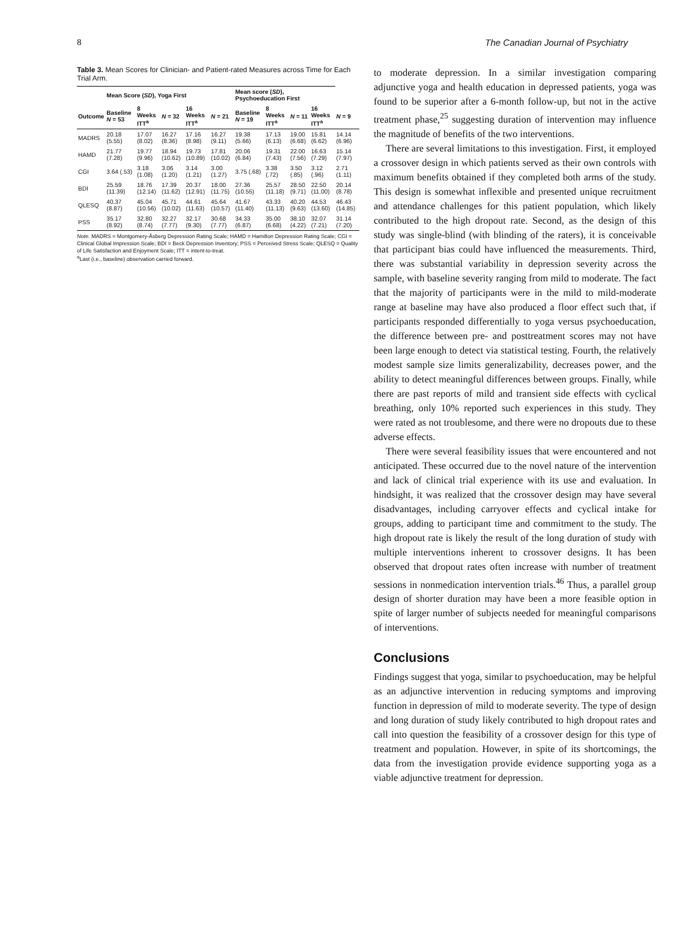8 The Canadian Journal of Psychiatry
Table 3. Mean Scores for Clinician- and Patient-rated Measures across Time for Each Trial Arm.
| | Mean Score ( SD ), Yoga First | | | | | Mean score ( SD ), Psychoeducation First | | | | |
| --- | --- | --- | --- | --- | --- | --- | --- | --- | --- | --- |
| Outcome | Baseline N = 53 | 8 Weeks ITT<sup>a</sup> | N = 32 | 16 Weeks ITT<sup>a</sup> | N = 21 | Baseline N = 19 | 8 Weeks ITT<sup>a</sup> | N = 11 | 16 Weeks ITT<sup>a</sup> | N = 9 |
| MADRS | 20.18 (5.55) | 17.07 (8.02) | 16.27 (8.36) | 17.16 (8.98) | 16.27 (9.11) | 19.38 (5.66) | 17.13 (6.13) | 19.00 (6.68) | 15.81 (6.62) | 14.14 (6.96) |
| HAMD | 21.77 (7.28) | 19.77 (9.96) | 18.94 (10.62) | 19.73 (10.89) | 17.81 (10.02) | 20.06 (6.84) | 19.31 (7.43) | 22.00 (7.56) | 16.63 (7.29) | 15.14 (7.97) |
| CGI | 3.64 (.53) | 3.18 (1.08) | 3.06 (1.20) | 3.14 (1.21) | 3.00 (1.27) | 3.75 (.68) | 3.38 (.72) | 3.50 (.85) | 3.12 (.96) | 2.71 (1.11) |
| BDI | 25.59 (11.39) | 18.76 (12.14) | 17.39 (11.62) | 20.37 (12.91) | 18.00 (11.75) | 27.36 (10.55) | 25.57 (11.18) | 28.50 (9.71) | 22.50 (11.00) | 20.14 (8.78) |
| QLESQ | 40.37 (8.87) | 45.04 (10.56) | 45.71 (10.02) | 44.61 (11.63) | 45.64 (10.57) | 41.67 (11.40) | 43.33 (11.13) | 40.20 (9.63) | 44.53 (13.60) | 46.43 (14.85) |
| PSS | 35.17 (8.92) | 32.80 (8.74) | 32.27 (7.77) | 32.17 (9.30) | 30.68 (7.77) | 34.33 (6.87) | 35.00 (6.68) | 38.10 (4.22) | 32.07 (7.21) | 31.14 (7.20) |
Note. MADRS = Montgomery-Åsberg Depression Rating Scale; HAMD = Hamilton Depression Rating Scale; CGI = Clinical Global Impression Scale; BDI = Beck Depression Inventory; PSS = Perceived Stress Scale; QLESQ = Quality of Life Satisfaction and Enjoyment Scale; ITT = intent-to-treat.
<sup>a</sup> Last (i.e., baseline) observation carried forward.
to moderate depression. In a similar investigation comparing adjunctive yoga and health education in depressed patients, yoga was found to be superior after a 6-month follow-up, but not in the active treatment phase,<sup>25</sup> suggesting duration of intervention may influence the magnitude of benefits of the two interventions.
There are several limitations to this investigation. First, it employed a crossover design in which patients served as their own controls with maximum benefits obtained if they completed both arms of the study. This design is somewhat inflexible and presented unique recruitment and attendance challenges for this patient population, which likely contributed to the high dropout rate. Second, as the design of this study was single-blind (with blinding of the raters), it is conceivable that participant bias could have influenced the measurements. Third, there was substantial variability in depression severity across the sample, with baseline severity ranging from mild to moderate. The fact that the majority of participants were in the mild to mild-moderate range at baseline may have also produced a floor effect such that, if participants responded differentially to yoga versus psychoeducation, the difference between pre- and posttreatment scores may not have been large enough to detect via statistical testing. Fourth, the relatively modest sample size limits generalizability, decreases power, and the ability to detect meaningful differences between groups. Finally, while there are past reports of mild and transient side effects with cyclical breathing, only 10% reported such experiences in this study. They were rated as not troublesome, and there were no dropouts due to these adverse effects.
There were several feasibility issues that were encountered and not anticipated. These occurred due to the novel nature of the intervention and lack of clinical trial experience with its use and evaluation. In hindsight, it was realized that the crossover design may have several disadvantages, including carryover effects and cyclical intake for groups, adding to participant time and commitment to the study. The high dropout rate is likely the result of the long duration of study with multiple interventions inherent to crossover designs. It has been observed that dropout rates often increase with number of treatment sessions in nonmedication intervention trials.<sup>46</sup> Thus, a parallel group design of shorter duration may have been a more feasible option in spite of larger number of subjects needed for meaningful comparisons of interventions.
Conclusions
Findings suggest that yoga, similar to psychoeducation, may be helpful as an adjunctive intervention in reducing symptoms and improving function in depression of mild to moderate severity. The type of design and long duration of study likely contributed to high dropout rates and call into question the feasibility of a crossover design for this type of treatment and population. However, in spite of its shortcomings, the data from the investigation provide evidence supporting yoga as a viable adjunctive treatment for depression.